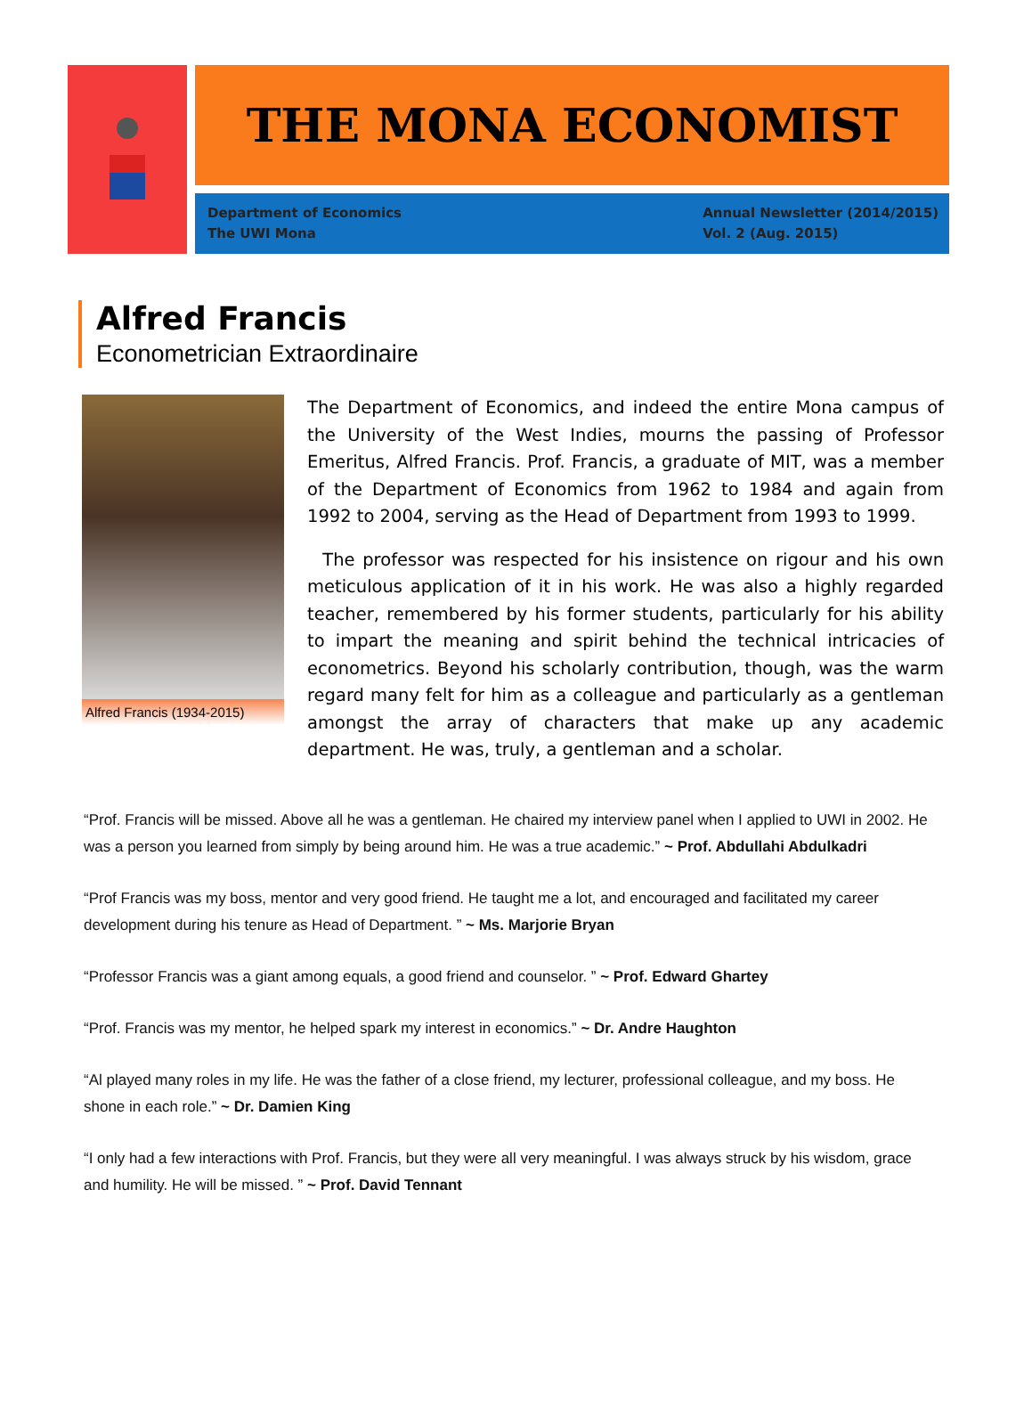THE MONA ECONOMIST
Department of Economics
The UWI Mona
Annual Newsletter (2014/2015)
Vol. 2 (Aug. 2015)
Alfred Francis
Econometrician Extraordinaire
Alfred Francis (1934-2015)
The Department of Economics, and indeed the entire Mona campus of the University of the West Indies, mourns the passing of Professor Emeritus, Alfred Francis. Prof. Francis, a graduate of MIT, was a member of the Department of Economics from 1962 to 1984 and again from 1992 to 2004, serving as the Head of Department from 1993 to 1999.
The professor was respected for his insistence on rigour and his own meticulous application of it in his work. He was also a highly regarded teacher, remembered by his former students, particularly for his ability to impart the meaning and spirit behind the technical intricacies of econometrics. Beyond his scholarly contribution, though, was the warm regard many felt for him as a colleague and particularly as a gentleman amongst the array of characters that make up any academic department. He was, truly, a gentleman and a scholar.
“Prof. Francis will be missed. Above all he was a gentleman. He chaired my interview panel when I applied to UWI in 2002. He was a person you learned from simply by being around him. He was a true academic.” ~ Prof. Abdullahi Abdulkadri
“Prof Francis was my boss, mentor and very good friend. He taught me a lot, and encouraged and facilitated my career development during his tenure as Head of Department. ” ~ Ms. Marjorie Bryan
“Professor Francis was a giant among equals, a good friend and counselor. ” ~ Prof. Edward Ghartey
“Prof. Francis was my mentor, he helped spark my interest in economics.” ~ Dr. Andre Haughton
“Al played many roles in my life. He was the father of a close friend, my lecturer, professional colleague, and my boss. He shone in each role.” ~ Dr. Damien King
“I only had a few interactions with Prof. Francis, but they were all very meaningful. I was always struck by his wisdom, grace and humility. He will be missed. ” ~ Prof. David Tennant